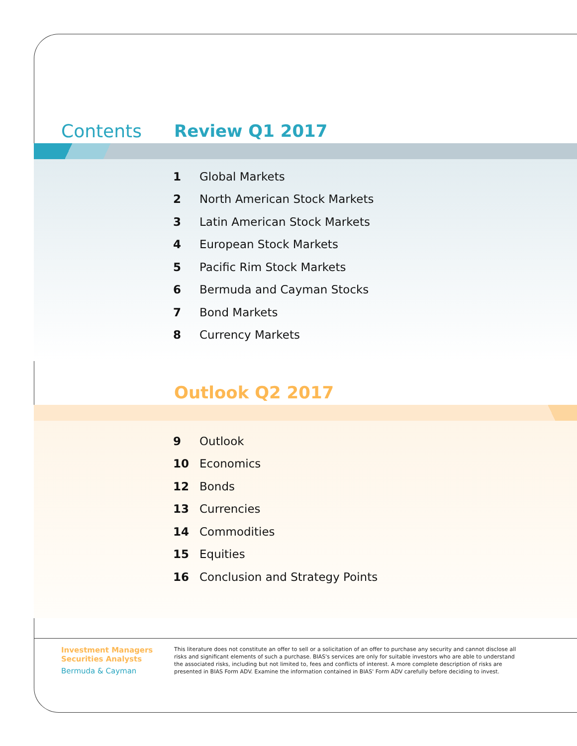Contents Review Q1 2017
1 Global Markets
2 North American Stock Markets
3 Latin American Stock Markets
4 European Stock Markets
5 Pacific Rim Stock Markets
6 Bermuda and Cayman Stocks
7 Bond Markets
8 Currency Markets
Outlook Q2 2017
9 Outlook
10 Economics
12 Bonds
13 Currencies
14 Commodities
15 Equities
16 Conclusion and Strategy Points
Investment Managers
Securities Analysts
Bermuda & Cayman
This literature does not constitute an offer to sell or a solicitation of an offer to purchase any security and cannot disclose all risks and significant elements of such a purchase. BIAS's services are only for suitable investors who are able to understand the associated risks, including but not limited to, fees and conflicts of interest. A more complete description of risks are presented in BIAS Form ADV. Examine the information contained in BIAS' Form ADV carefully before deciding to invest.